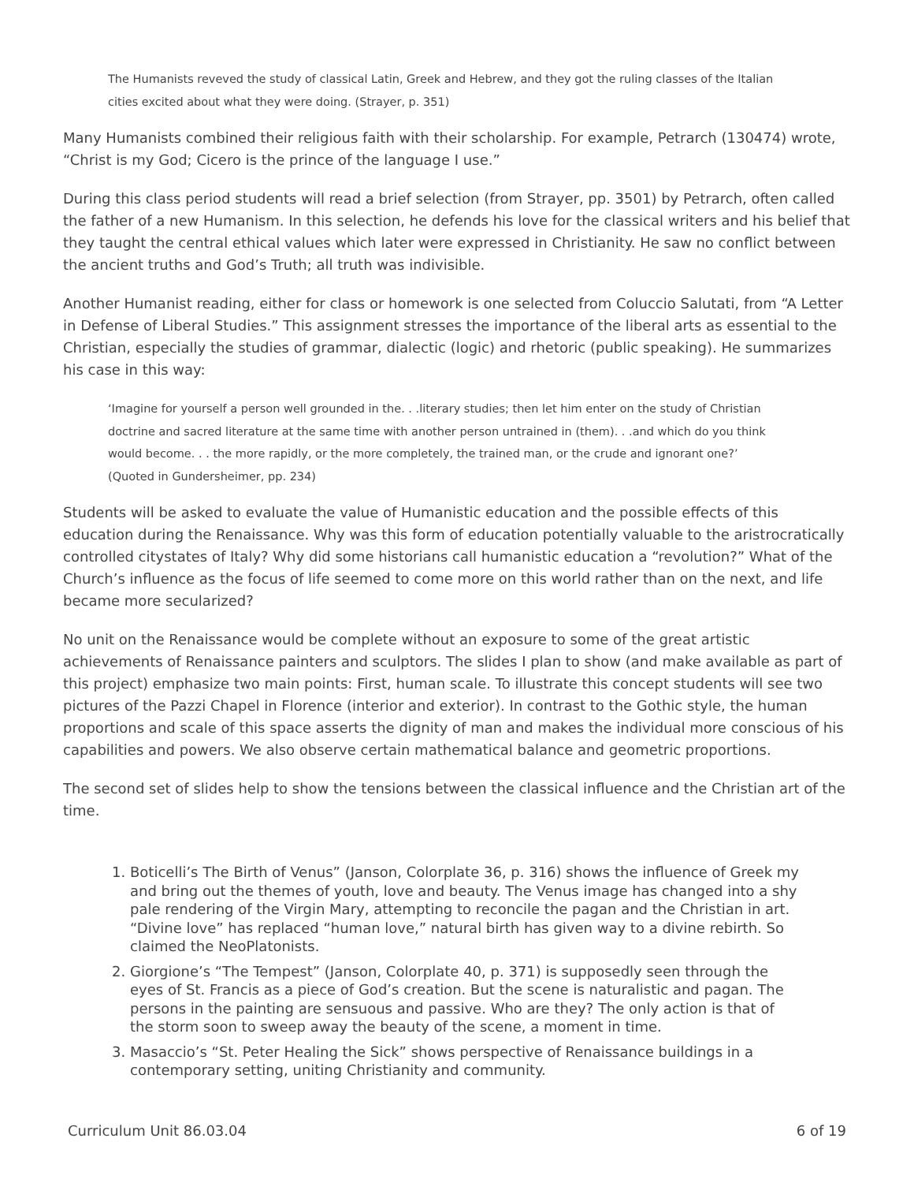The Humanists reveved the study of classical Latin, Greek and Hebrew, and they got the ruling classes of the Italian cities excited about what they were doing. (Strayer, p. 351)
Many Humanists combined their religious faith with their scholarship. For example, Petrarch (130474) wrote, “Christ is my God; Cicero is the prince of the language I use.”
During this class period students will read a brief selection (from Strayer, pp. 3501) by Petrarch, often called the father of a new Humanism. In this selection, he defends his love for the classical writers and his belief that they taught the central ethical values which later were expressed in Christianity. He saw no conflict between the ancient truths and God’s Truth; all truth was indivisible.
Another Humanist reading, either for class or homework is one selected from Coluccio Salutati, from “A Letter in Defense of Liberal Studies.” This assignment stresses the importance of the liberal arts as essential to the Christian, especially the studies of grammar, dialectic (logic) and rhetoric (public speaking). He summarizes his case in this way:
‘Imagine for yourself a person well grounded in the. . .literary studies; then let him enter on the study of Christian doctrine and sacred literature at the same time with another person untrained in (them). . .and which do you think would become. . . the more rapidly, or the more completely, the trained man, or the crude and ignorant one?’ (Quoted in Gundersheimer, pp. 234)
Students will be asked to evaluate the value of Humanistic education and the possible effects of this education during the Renaissance. Why was this form of education potentially valuable to the aristrocratically controlled citystates of Italy? Why did some historians call humanistic education a “revolution?” What of the Church’s influence as the focus of life seemed to come more on this world rather than on the next, and life became more secularized?
No unit on the Renaissance would be complete without an exposure to some of the great artistic achievements of Renaissance painters and sculptors. The slides I plan to show (and make available as part of this project) emphasize two main points: First, human scale. To illustrate this concept students will see two pictures of the Pazzi Chapel in Florence (interior and exterior). In contrast to the Gothic style, the human proportions and scale of this space asserts the dignity of man and makes the individual more conscious of his capabilities and powers. We also observe certain mathematical balance and geometric proportions.
The second set of slides help to show the tensions between the classical influence and the Christian art of the time.
1. Boticelli’s The Birth of Venus” (Janson, Colorplate 36, p. 316) shows the influence of Greek my and bring out the themes of youth, love and beauty. The Venus image has changed into a shy pale rendering of the Virgin Mary, attempting to reconcile the pagan and the Christian in art. “Divine love” has replaced “human love,” natural birth has given way to a divine rebirth. So claimed the NeoPlatonists.
2. Giorgione’s “The Tempest” (Janson, Colorplate 40, p. 371) is supposedly seen through the eyes of St. Francis as a piece of God’s creation. But the scene is naturalistic and pagan. The persons in the painting are sensuous and passive. Who are they? The only action is that of the storm soon to sweep away the beauty of the scene, a moment in time.
3. Masaccio’s “St. Peter Healing the Sick” shows perspective of Renaissance buildings in a contemporary setting, uniting Christianity and community.
Curriculum Unit 86.03.04 6 of 19